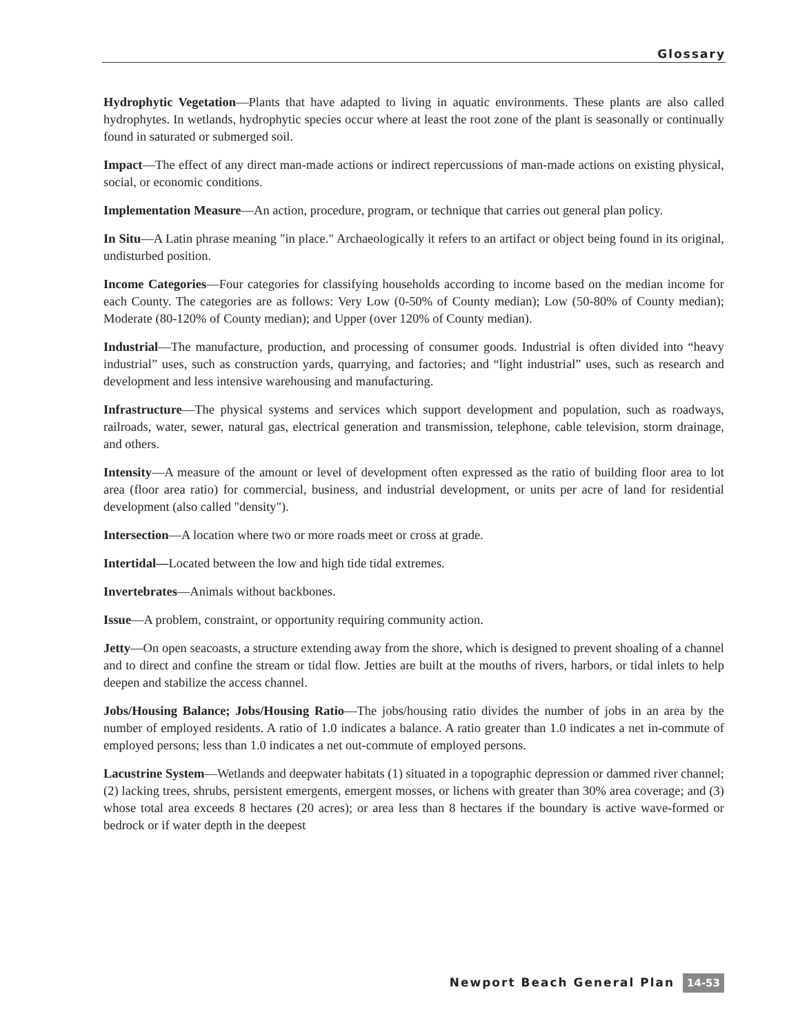Glossary
Hydrophytic Vegetation—Plants that have adapted to living in aquatic environments. These plants are also called hydrophytes. In wetlands, hydrophytic species occur where at least the root zone of the plant is seasonally or continually found in saturated or submerged soil.
Impact—The effect of any direct man-made actions or indirect repercussions of man-made actions on existing physical, social, or economic conditions.
Implementation Measure—An action, procedure, program, or technique that carries out general plan policy.
In Situ—A Latin phrase meaning "in place." Archaeologically it refers to an artifact or object being found in its original, undisturbed position.
Income Categories—Four categories for classifying households according to income based on the median income for each County. The categories are as follows: Very Low (0-50% of County median); Low (50-80% of County median); Moderate (80-120% of County median); and Upper (over 120% of County median).
Industrial—The manufacture, production, and processing of consumer goods. Industrial is often divided into “heavy industrial” uses, such as construction yards, quarrying, and factories; and “light industrial” uses, such as research and development and less intensive warehousing and manufacturing.
Infrastructure—The physical systems and services which support development and population, such as roadways, railroads, water, sewer, natural gas, electrical generation and transmission, telephone, cable television, storm drainage, and others.
Intensity—A measure of the amount or level of development often expressed as the ratio of building floor area to lot area (floor area ratio) for commercial, business, and industrial development, or units per acre of land for residential development (also called "density").
Intersection—A location where two or more roads meet or cross at grade.
Intertidal—Located between the low and high tide tidal extremes.
Invertebrates—Animals without backbones.
Issue—A problem, constraint, or opportunity requiring community action.
Jetty—On open seacoasts, a structure extending away from the shore, which is designed to prevent shoaling of a channel and to direct and confine the stream or tidal flow. Jetties are built at the mouths of rivers, harbors, or tidal inlets to help deepen and stabilize the access channel.
Jobs/Housing Balance; Jobs/Housing Ratio—The jobs/housing ratio divides the number of jobs in an area by the number of employed residents. A ratio of 1.0 indicates a balance. A ratio greater than 1.0 indicates a net in-commute of employed persons; less than 1.0 indicates a net out-commute of employed persons.
Lacustrine System—Wetlands and deepwater habitats (1) situated in a topographic depression or dammed river channel; (2) lacking trees, shrubs, persistent emergents, emergent mosses, or lichens with greater than 30% area coverage; and (3) whose total area exceeds 8 hectares (20 acres); or area less than 8 hectares if the boundary is active wave-formed or bedrock or if water depth in the deepest
Newport Beach General Plan 14-53